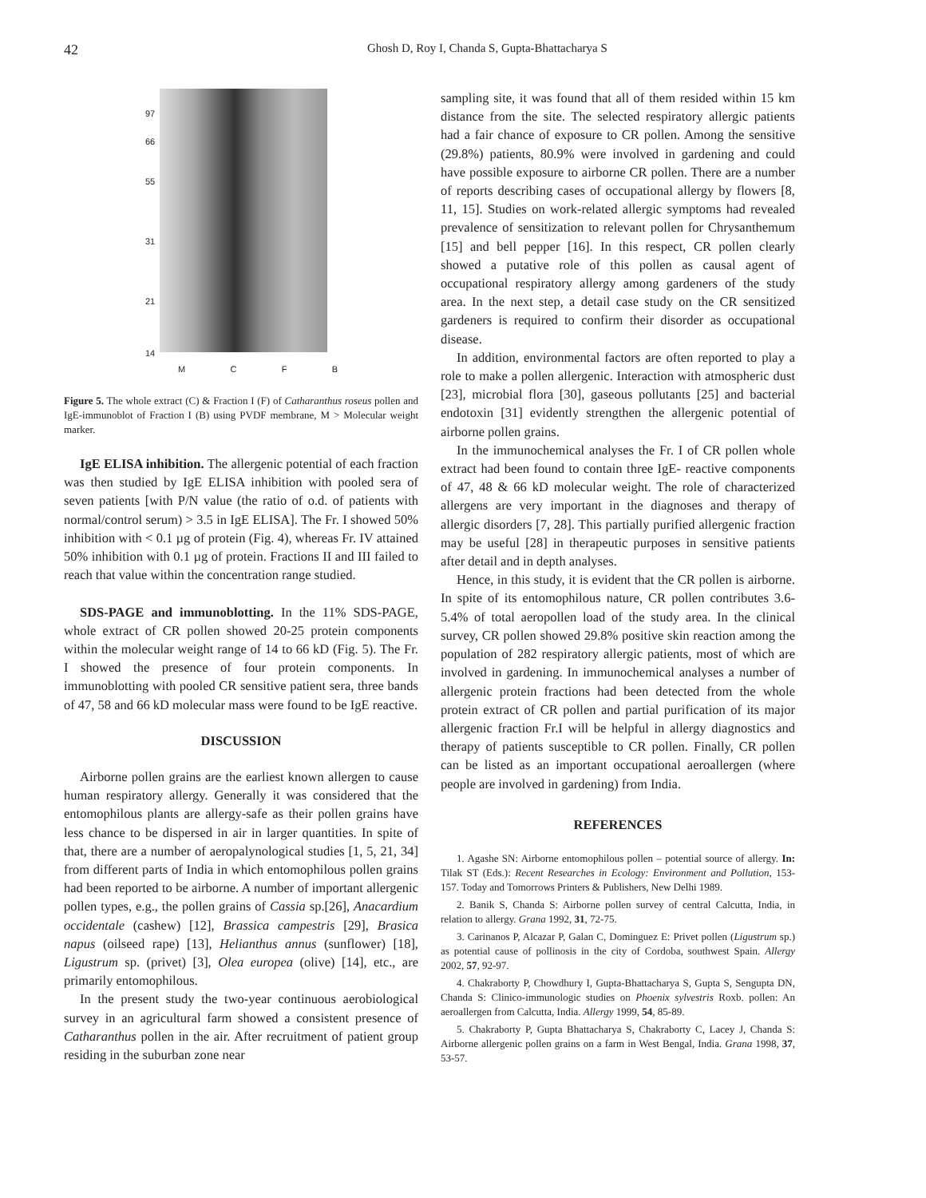42 Ghosh D, Roy I, Chanda S, Gupta-Bhattacharya S
97
66
55
31
21
14
M C F B
Figure 5. The whole extract (C) & Fraction I (F) of Catharanthus roseus pollen and IgE-immunoblot of Fraction I (B) using PVDF membrane, M > Molecular weight marker.
IgE ELISA inhibition. The allergenic potential of each fraction was then studied by IgE ELISA inhibition with pooled sera of seven patients [with P/N value (the ratio of o.d. of patients with normal/control serum) > 3.5 in IgE ELISA]. The Fr. I showed 50% inhibition with < 0.1 µg of protein (Fig. 4), whereas Fr. IV attained 50% inhibition with 0.1 µg of protein. Fractions II and III failed to reach that value within the concentration range studied.
SDS-PAGE and immunoblotting. In the 11% SDS-PAGE, whole extract of CR pollen showed 20-25 protein components within the molecular weight range of 14 to 66 kD (Fig. 5). The Fr. I showed the presence of four protein components. In immunoblotting with pooled CR sensitive patient sera, three bands of 47, 58 and 66 kD molecular mass were found to be IgE reactive.
DISCUSSION
Airborne pollen grains are the earliest known allergen to cause human respiratory allergy. Generally it was considered that the entomophilous plants are allergy-safe as their pollen grains have less chance to be dispersed in air in larger quantities. In spite of that, there are a number of aeropalynological studies [1, 5, 21, 34] from different parts of India in which entomophilous pollen grains had been reported to be airborne. A number of important allergenic pollen types, e.g., the pollen grains of Cassia sp.[26], Anacardium occidentale (cashew) [12], Brassica campestris [29], Brasica napus (oilseed rape) [13], Helianthus annus (sunflower) [18], Ligustrum sp. (privet) [3], Olea europea (olive) [14], etc., are primarily entomophilous.
In the present study the two-year continuous aerobiological survey in an agricultural farm showed a consistent presence of Catharanthus pollen in the air. After recruitment of patient group residing in the suburban zone near
sampling site, it was found that all of them resided within 15 km distance from the site. The selected respiratory allergic patients had a fair chance of exposure to CR pollen. Among the sensitive (29.8%) patients, 80.9% were involved in gardening and could have possible exposure to airborne CR pollen. There are a number of reports describing cases of occupational allergy by flowers [8, 11, 15]. Studies on work-related allergic symptoms had revealed prevalence of sensitization to relevant pollen for Chrysanthemum [15] and bell pepper [16]. In this respect, CR pollen clearly showed a putative role of this pollen as causal agent of occupational respiratory allergy among gardeners of the study area. In the next step, a detail case study on the CR sensitized gardeners is required to confirm their disorder as occupational disease.
In addition, environmental factors are often reported to play a role to make a pollen allergenic. Interaction with atmospheric dust [23], microbial flora [30], gaseous pollutants [25] and bacterial endotoxin [31] evidently strengthen the allergenic potential of airborne pollen grains.
In the immunochemical analyses the Fr. I of CR pollen whole extract had been found to contain three IgE- reactive components of 47, 48 & 66 kD molecular weight. The role of characterized allergens are very important in the diagnoses and therapy of allergic disorders [7, 28]. This partially purified allergenic fraction may be useful [28] in therapeutic purposes in sensitive patients after detail and in depth analyses.
Hence, in this study, it is evident that the CR pollen is airborne. In spite of its entomophilous nature, CR pollen contributes 3.6-5.4% of total aeropollen load of the study area. In the clinical survey, CR pollen showed 29.8% positive skin reaction among the population of 282 respiratory allergic patients, most of which are involved in gardening. In immunochemical analyses a number of allergenic protein fractions had been detected from the whole protein extract of CR pollen and partial purification of its major allergenic fraction Fr.I will be helpful in allergy diagnostics and therapy of patients susceptible to CR pollen. Finally, CR pollen can be listed as an important occupational aeroallergen (where people are involved in gardening) from India.
REFERENCES
1. Agashe SN: Airborne entomophilous pollen – potential source of allergy. In: Tilak ST (Eds.): Recent Researches in Ecology: Environment and Pollution, 153-157. Today and Tomorrows Printers & Publishers, New Delhi 1989.
2. Banik S, Chanda S: Airborne pollen survey of central Calcutta, India, in relation to allergy. Grana 1992, 31, 72-75.
3. Carinanos P, Alcazar P, Galan C, Dominguez E: Privet pollen (Ligustrum sp.) as potential cause of pollinosis in the city of Cordoba, southwest Spain. Allergy 2002, 57, 92-97.
4. Chakraborty P, Chowdhury I, Gupta-Bhattacharya S, Gupta S, Sengupta DN, Chanda S: Clinico-immunologic studies on Phoenix sylvestris Roxb. pollen: An aeroallergen from Calcutta, India. Allergy 1999, 54, 85-89.
5. Chakraborty P, Gupta Bhattacharya S, Chakraborty C, Lacey J, Chanda S: Airborne allergenic pollen grains on a farm in West Bengal, India. Grana 1998, 37, 53-57.